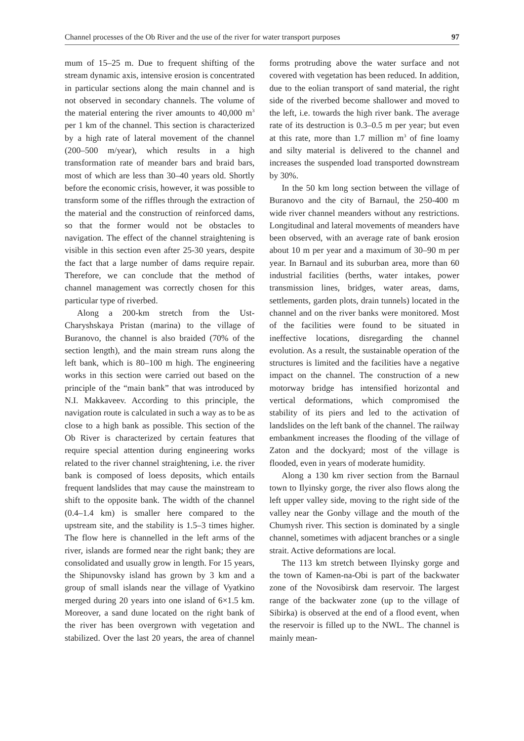Channel processes of the Ob River and the use of the river for water transport purposes 97
mum of 15–25 m. Due to frequent shifting of the stream dynamic axis, intensive erosion is concentrated in particular sections along the main channel and is not observed in secondary channels. The volume of the material entering the river amounts to 40,000 m<sup>3</sup> per 1 km of the channel. This section is characterized by a high rate of lateral movement of the channel (200–500 m/year), which results in a high transformation rate of meander bars and braid bars, most of which are less than 30–40 years old. Shortly before the economic crisis, however, it was possible to transform some of the riffles through the extraction of the material and the construction of reinforced dams, so that the former would not be obstacles to navigation. The effect of the channel straightening is visible in this section even after 25-30 years, despite the fact that a large number of dams require repair. Therefore, we can conclude that the method of channel management was correctly chosen for this particular type of riverbed.
Along a 200-km stretch from the Ust-Charyshskaya Pristan (marina) to the village of Buranovo, the channel is also braided (70% of the section length), and the main stream runs along the left bank, which is 80–100 m high. The engineering works in this section were carried out based on the principle of the “main bank” that was introduced by N.I. Makkaveev. According to this principle, the navigation route is calculated in such a way as to be as close to a high bank as possible. This section of the Ob River is characterized by certain features that require special attention during engineering works related to the river channel straightening, i.e. the river bank is composed of loess deposits, which entails frequent landslides that may cause the mainstream to shift to the opposite bank. The width of the channel (0.4–1.4 km) is smaller here compared to the upstream site, and the stability is 1.5–3 times higher. The flow here is channelled in the left arms of the river, islands are formed near the right bank; they are consolidated and usually grow in length. For 15 years, the Shipunovsky island has grown by 3 km and a group of small islands near the village of Vyatkino merged during 20 years into one island of 6×1.5 km. Moreover, a sand dune located on the right bank of the river has been overgrown with vegetation and stabilized. Over the last 20 years, the area of channel forms protruding above the water surface and not covered with vegetation has been reduced. In addition, due to the eolian transport of sand material, the right side of the riverbed become shallower and moved to the left, i.e. towards the high river bank. The average rate of its destruction is 0.3–0.5 m per year; but even at this rate, more than 1.7 million m<sup>3</sup> of fine loamy and silty material is delivered to the channel and increases the suspended load transported downstream by 30%.
In the 50 km long section between the village of Buranovo and the city of Barnaul, the 250-400 m wide river channel meanders without any restrictions. Longitudinal and lateral movements of meanders have been observed, with an average rate of bank erosion about 10 m per year and a maximum of 30–90 m per year. In Barnaul and its suburban area, more than 60 industrial facilities (berths, water intakes, power transmission lines, bridges, water areas, dams, settlements, garden plots, drain tunnels) located in the channel and on the river banks were monitored. Most of the facilities were found to be situated in ineffective locations, disregarding the channel evolution. As a result, the sustainable operation of the structures is limited and the facilities have a negative impact on the channel. The construction of a new motorway bridge has intensified horizontal and vertical deformations, which compromised the stability of its piers and led to the activation of landslides on the left bank of the channel. The railway embankment increases the flooding of the village of Zaton and the dockyard; most of the village is flooded, even in years of moderate humidity.
Along a 130 km river section from the Barnaul town to Ilyinsky gorge, the river also flows along the left upper valley side, moving to the right side of the valley near the Gonby village and the mouth of the Chumysh river. This section is dominated by a single channel, sometimes with adjacent branches or a single strait. Active deformations are local.
The 113 km stretch between Ilyinsky gorge and the town of Kamen-na-Obi is part of the backwater zone of the Novosibirsk dam reservoir. The largest range of the backwater zone (up to the village of Sibirka) is observed at the end of a flood event, when the reservoir is filled up to the NWL. The channel is mainly mean-